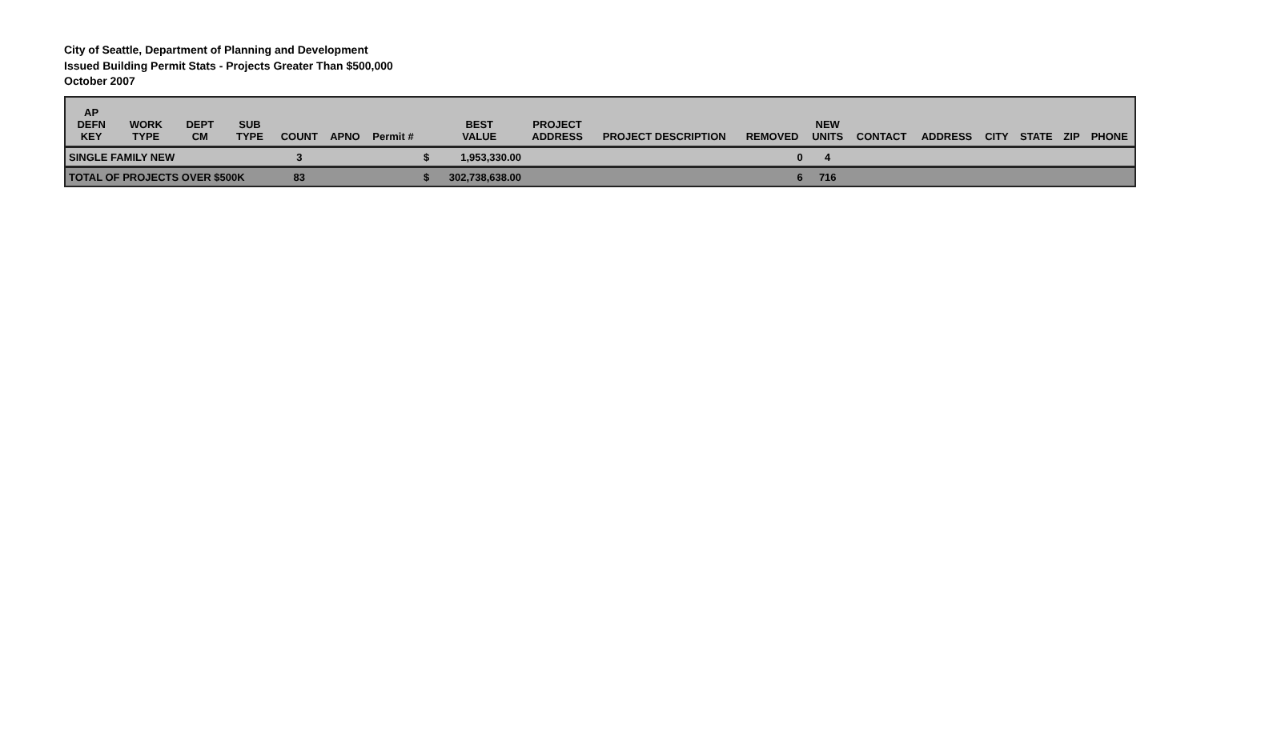City of Seattle, Department of Planning and Development
Issued Building Permit Stats - Projects Greater Than $500,000
October 2007
| AP DEFN KEY | WORK TYPE | DEPT CM | SUB TYPE | COUNT | APNO | Permit # | | BEST VALUE | PROJECT ADDRESS | PROJECT DESCRIPTION | REMOVED | NEW UNITS | CONTACT | ADDRESS | CITY | STATE | ZIP | PHONE |
| --- | --- | --- | --- | --- | --- | --- | --- | --- | --- | --- | --- | --- | --- | --- | --- | --- | --- | --- |
| SINGLE FAMILY NEW | | | | 3 | | | $ | 1,953,330.00 | | | 0 | 4 | | | | | | |
| TOTAL OF PROJECTS OVER $500K | | | | 83 | | | $ | 302,738,638.00 | | | 6 | 716 | | | | | | |